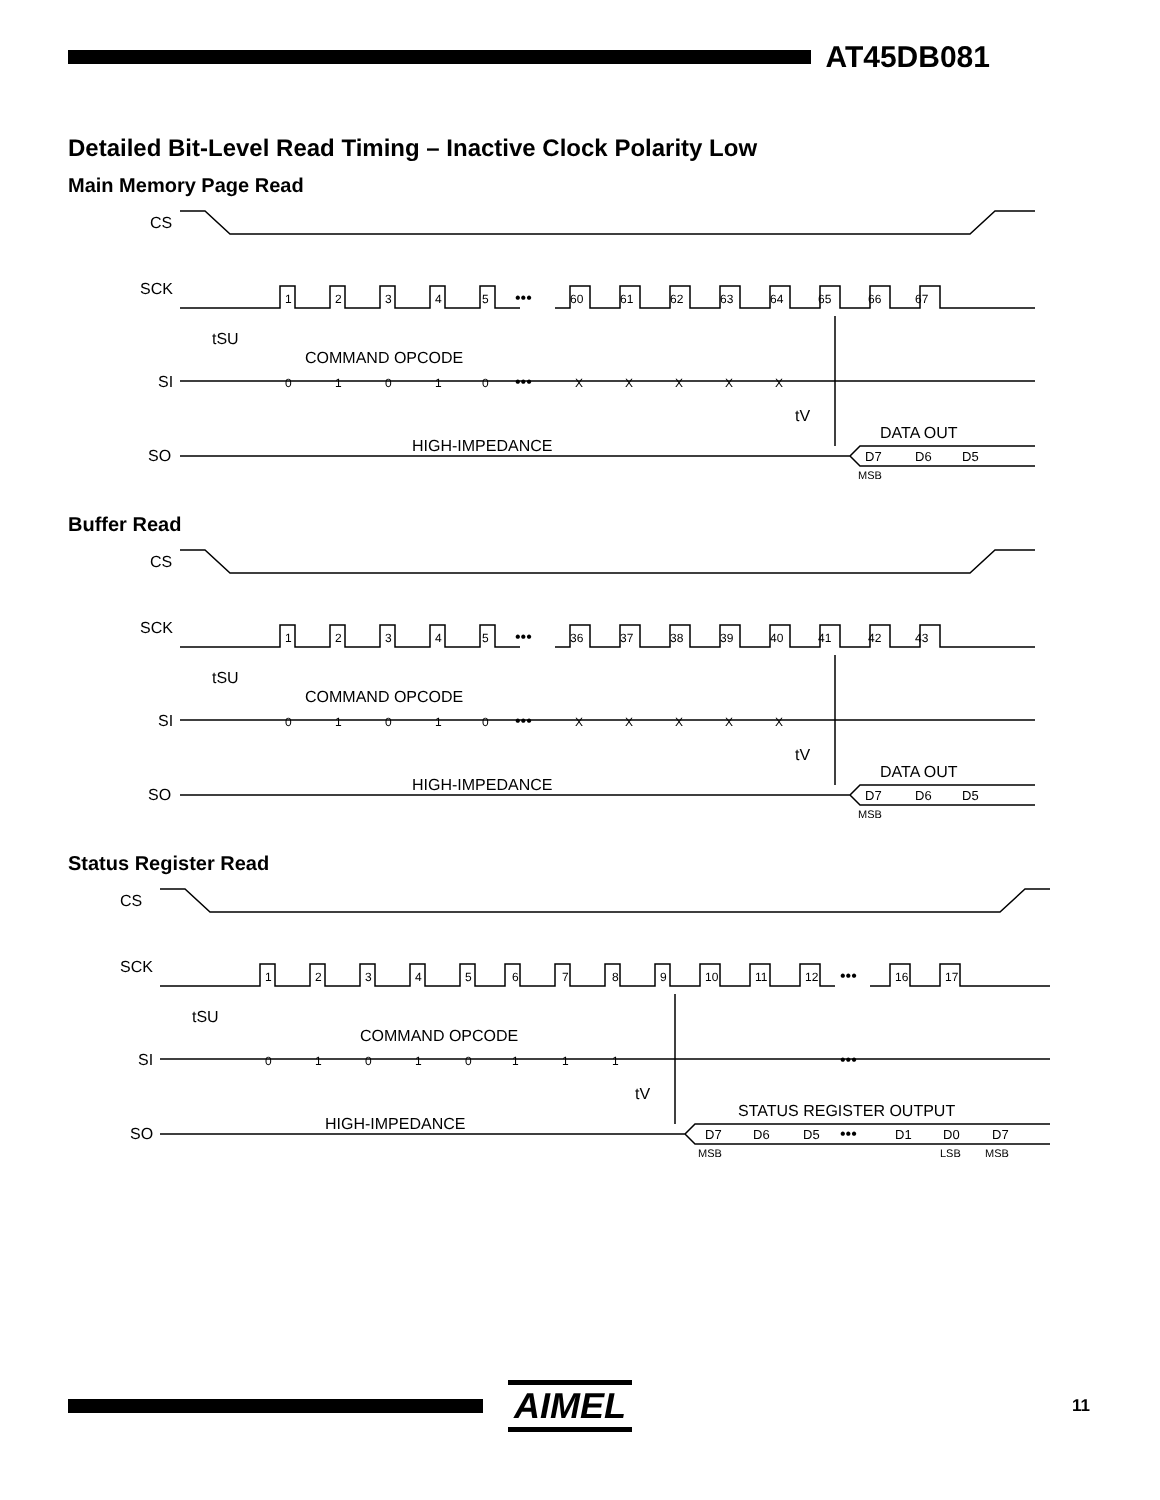AT45DB081
Detailed Bit-Level Read Timing – Inactive Clock Polarity Low
Main Memory Page Read
CS
SCK
1
2
3
4
5
•••
60
61
62
63
64
65
66
67
tSU
COMMAND OPCODE
SI
0
1
0
1
0
•••
X
X
X
X
X
tV
DATA OUT
HIGH-IMPEDANCE
SO
D7
D6
D5
MSB
Buffer Read
CS
SCK
1
2
3
4
5
•••
36
37
38
39
40
41
42
43
tSU
COMMAND OPCODE
SI
0
1
0
1
0
•••
X
X
X
X
X
tV
DATA OUT
HIGH-IMPEDANCE
SO
D7
D6
D5
MSB
Status Register Read
CS
SCK
1
2
3
4
5
6
7
8
9
10
11
12
•••
16
17
tSU
COMMAND OPCODE
SI
0
1
0
1
0
1
1
1
•••
tV
STATUS REGISTER OUTPUT
HIGH-IMPEDANCE
SO
D7
D6
D5
•••
D1
D0
D7
MSB
LSB
MSB
AIMEL
11